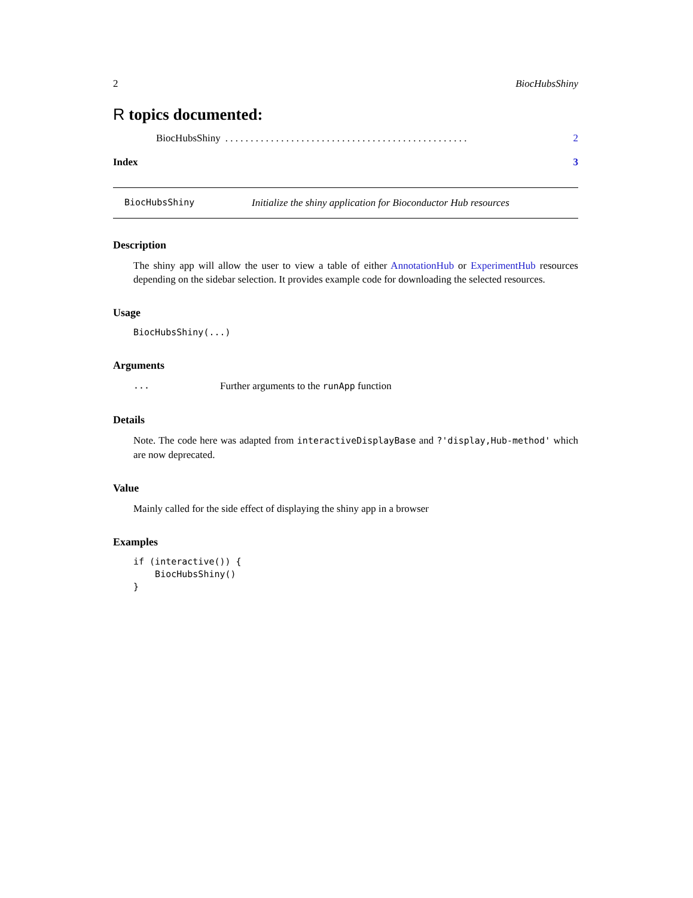2 BiocHubsShiny
R topics documented:
BiocHubsShiny. . . . . . . . . . . . . . . . . . . . . . . . . . . . . . . . . . . . . . . . . . . . . . . . 2
Index 3
BiocHubsShiny Initialize the shiny application for Bioconductor Hub resources
Description
The shiny app will allow the user to view a table of either AnnotationHub or ExperimentHub resources depending on the sidebar selection. It provides example code for downloading the selected resources.
Usage
BiocHubsShiny(...)
Arguments
... Further arguments to the runApp function
Details
Note. The code here was adapted from interactiveDisplayBase and ?'display,Hub-method' which are now deprecated.
Value
Mainly called for the side effect of displaying the shiny app in a browser
Examples
if (interactive()) {
    BiocHubsShiny()
}